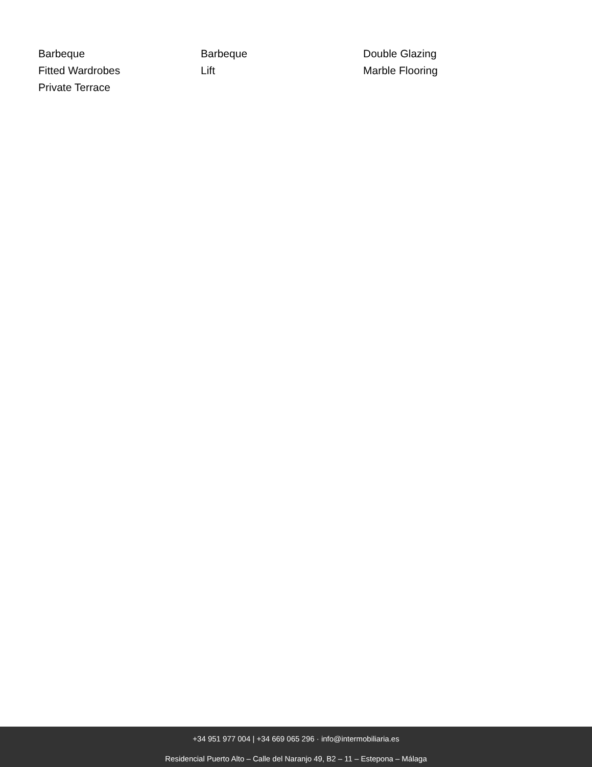Barbeque
Barbeque
Double Glazing
Fitted Wardrobes
Lift
Marble Flooring
Private Terrace
+34 951 977 004 | +34 669 065 296 · info@intermobiliaria.es
Residencial Puerto Alto – Calle del Naranjo 49, B2 – 11 – Estepona – Málaga